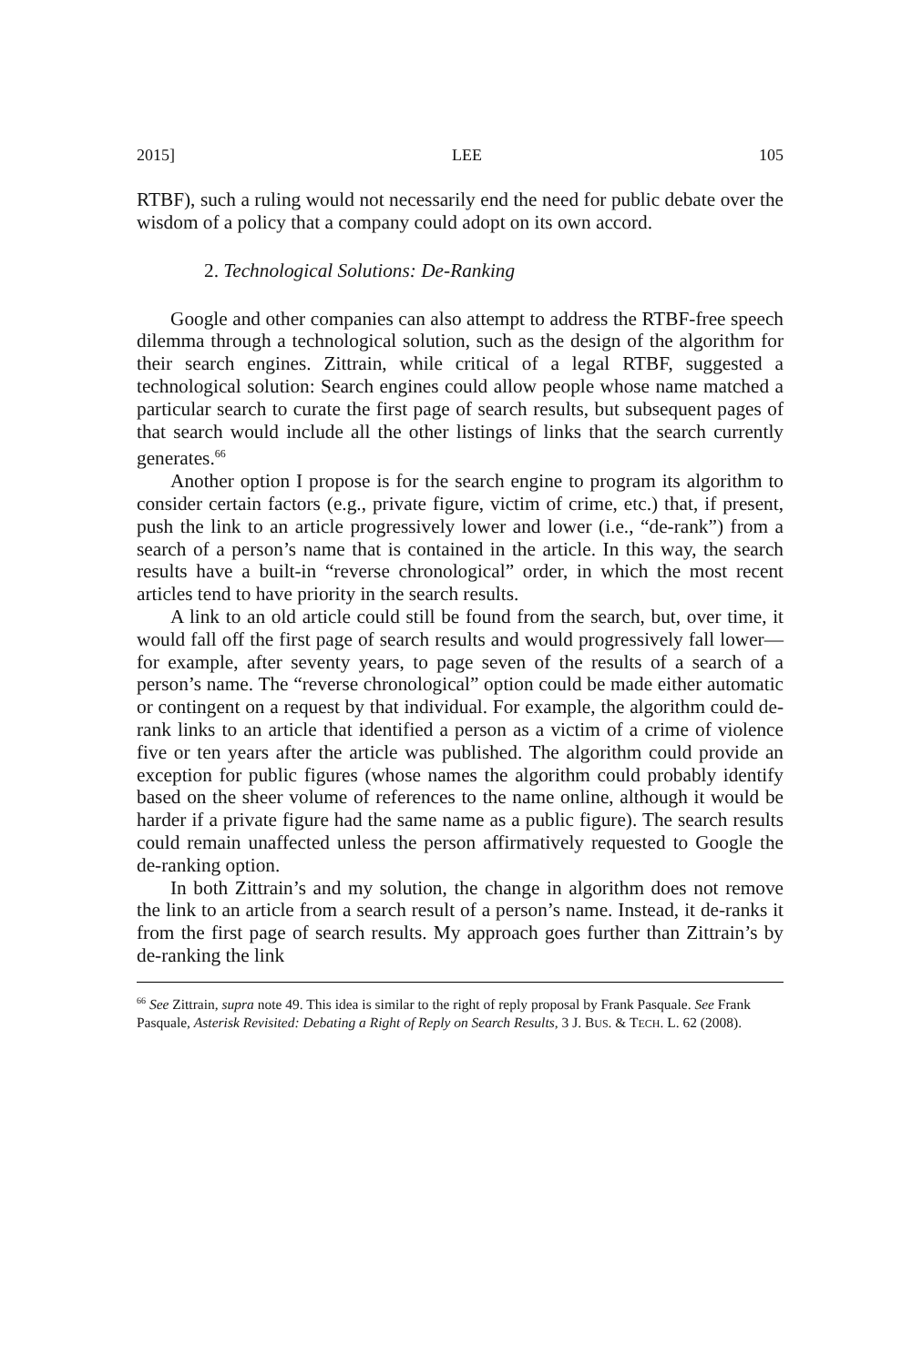2015] LEE 105
RTBF), such a ruling would not necessarily end the need for public debate over the wisdom of a policy that a company could adopt on its own accord.
2. Technological Solutions: De-Ranking
Google and other companies can also attempt to address the RTBF-free speech dilemma through a technological solution, such as the design of the algorithm for their search engines. Zittrain, while critical of a legal RTBF, suggested a technological solution: Search engines could allow people whose name matched a particular search to curate the first page of search results, but subsequent pages of that search would include all the other listings of links that the search currently generates.<sup>66</sup>
Another option I propose is for the search engine to program its algorithm to consider certain factors (e.g., private figure, victim of crime, etc.) that, if present, push the link to an article progressively lower and lower (i.e., “de-rank”) from a search of a person’s name that is contained in the article. In this way, the search results have a built-in “reverse chronological” order, in which the most recent articles tend to have priority in the search results.
A link to an old article could still be found from the search, but, over time, it would fall off the first page of search results and would progressively fall lower—for example, after seventy years, to page seven of the results of a search of a person’s name. The “reverse chronological” option could be made either automatic or contingent on a request by that individual. For example, the algorithm could de-rank links to an article that identified a person as a victim of a crime of violence five or ten years after the article was published. The algorithm could provide an exception for public figures (whose names the algorithm could probably identify based on the sheer volume of references to the name online, although it would be harder if a private figure had the same name as a public figure). The search results could remain unaffected unless the person affirmatively requested to Google the de-ranking option.
In both Zittrain’s and my solution, the change in algorithm does not remove the link to an article from a search result of a person’s name. Instead, it de-ranks it from the first page of search results. My approach goes further than Zittrain’s by de-ranking the link
<sup>66</sup> See Zittrain, supra note 49. This idea is similar to the right of reply proposal by Frank Pasquale. See Frank Pasquale, Asterisk Revisited: Debating a Right of Reply on Search Results, 3 J. BUS. & TECH. L. 62 (2008).